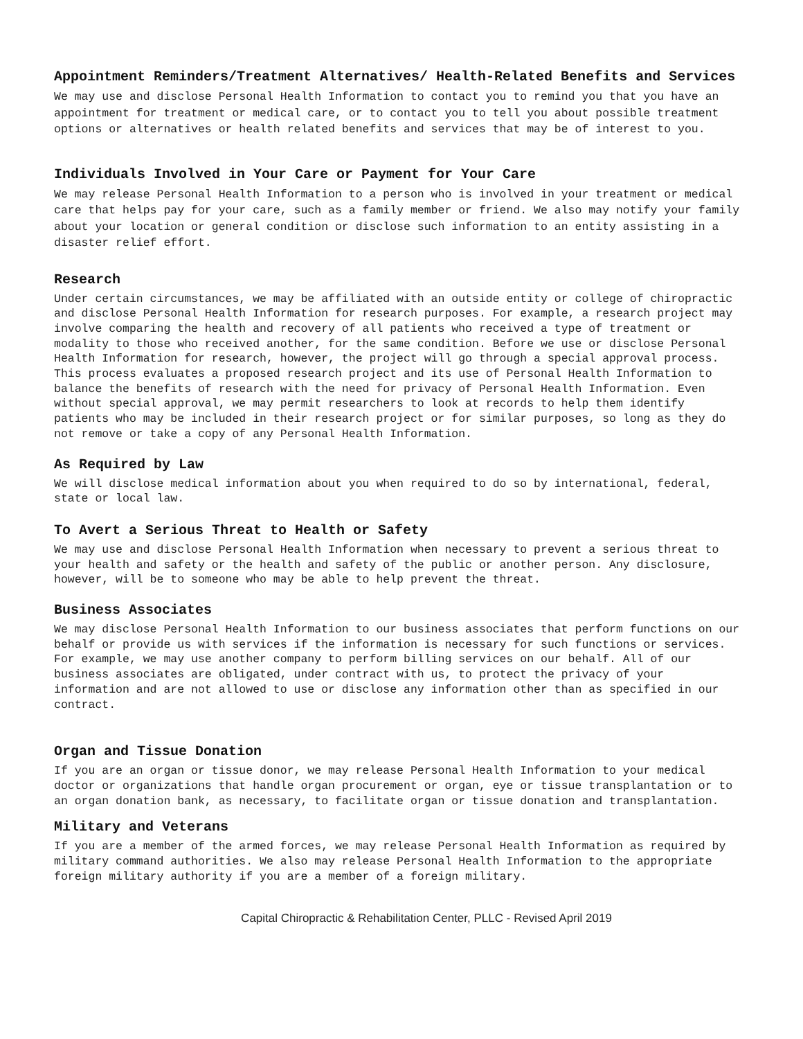Appointment Reminders/Treatment Alternatives/ Health-Related Benefits and Services
We may use and disclose Personal Health Information to contact you to remind you that you have an appointment for treatment or medical care, or to contact you to tell you about possible treatment options or alternatives or health related benefits and services that may be of interest to you.
Individuals Involved in Your Care or Payment for Your Care
We may release Personal Health Information to a person who is involved in your treatment or medical care that helps pay for your care, such as a family member or friend. We also may notify your family about your location or general condition or disclose such information to an entity assisting in a disaster relief effort.
Research
Under certain circumstances, we may be affiliated with an outside entity or college of chiropractic and disclose Personal Health Information for research purposes. For example, a research project may involve comparing the health and recovery of all patients who received a type of treatment or modality to those who received another, for the same condition. Before we use or disclose Personal Health Information for research, however, the project will go through a special approval process. This process evaluates a proposed research project and its use of Personal Health Information to balance the benefits of research with the need for privacy of Personal Health Information. Even without special approval, we may permit researchers to look at records to help them identify patients who may be included in their research project or for similar purposes, so long as they do not remove or take a copy of any Personal Health Information.
As Required by Law
We will disclose medical information about you when required to do so by international, federal, state or local law.
To Avert a Serious Threat to Health or Safety
We may use and disclose Personal Health Information when necessary to prevent a serious threat to your health and safety or the health and safety of the public or another person. Any disclosure, however, will be to someone who may be able to help prevent the threat.
Business Associates
We may disclose Personal Health Information to our business associates that perform functions on our behalf or provide us with services if the information is necessary for such functions or services. For example, we may use another company to perform billing services on our behalf. All of our business associates are obligated, under contract with us, to protect the privacy of your information and are not allowed to use or disclose any information other than as specified in our contract.
Organ and Tissue Donation
If you are an organ or tissue donor, we may release Personal Health Information to your medical doctor or organizations that handle organ procurement or organ, eye or tissue transplantation or to an organ donation bank, as necessary, to facilitate organ or tissue donation and transplantation.
Military and Veterans
If you are a member of the armed forces, we may release Personal Health Information as required by military command authorities. We also may release Personal Health Information to the appropriate foreign military authority if you are a member of a foreign military.
Capital Chiropractic & Rehabilitation Center, PLLC - Revised April 2019